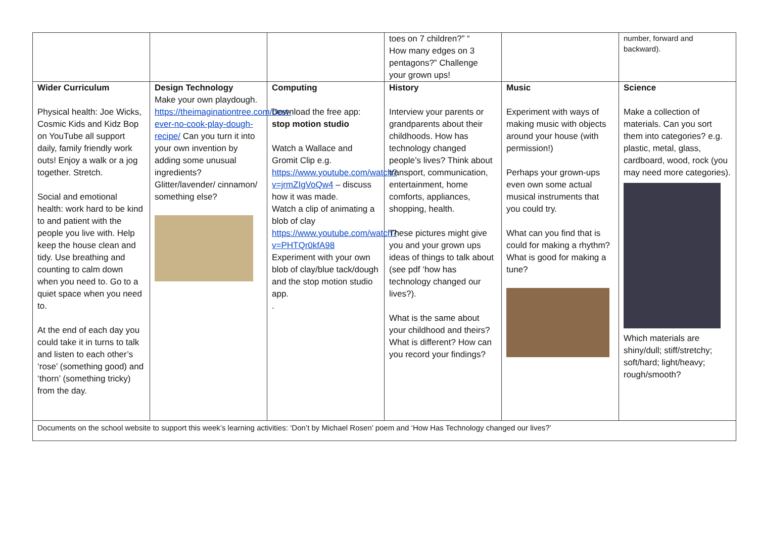| | | | toes on 7 children?” “ How many edges on 3 pentagons?” Challenge your grown ups! | | number, forward and backward). |
| Wider Curriculum Physical health: Joe Wicks, Cosmic Kids and Kidz Bop on YouTube all support daily, family friendly work outs! Enjoy a walk or a jog together. Stretch. Social and emotional health: work hard to be kind to and patient with the people you live with. Help keep the house clean and tidy. Use breathing and counting to calm down when you need to. Go to a quiet space when you need to. At the end of each day you could take it in turns to talk and listen to each other’s ‘rose’ (something good) and ‘thorn’ (something tricky) from the day. | Design Technology Make your own playdough. https://theimaginationtree.com/best-ever-no-cook-play-dough-recipe/ Can you turn it into your own invention by adding some unusual ingredients? Glitter/lavender/ cinnamon/ something else? | Computing Download the free app: stop motion studio Watch a Wallace and Gromit Clip e.g. https://www.youtube.com/watch?v=jrmZIgVoQw4 – discuss how it was made. Watch a clip of animating a blob of clay https://www.youtube.com/watch?v=PHTQr0kfA98 Experiment with your own blob of clay/blue tack/dough and the stop motion studio app. . | History Interview your parents or grandparents about their childhoods. How has technology changed people’s lives? Think about transport, communication, entertainment, home comforts, appliances, shopping, health. These pictures might give you and your grown ups ideas of things to talk about (see pdf ‘how has technology changed our lives?). What is the same about your childhood and theirs? What is different? How can you record your findings? | Music Experiment with ways of making music with objects around your house (with permission!) Perhaps your grown-ups even own some actual musical instruments that you could try. What can you find that is could for making a rhythm? What is good for making a tune? | Science Make a collection of materials. Can you sort them into categories? e.g. plastic, metal, glass, cardboard, wood, rock (you may need more categories). Which materials are shiny/dull; stiff/stretchy; soft/hard; light/heavy; rough/smooth? |
| Documents on the school website to support this week’s learning activities: ‘Don’t by Michael Rosen’ poem and ‘How Has Technology changed our lives?’ | | | | | |